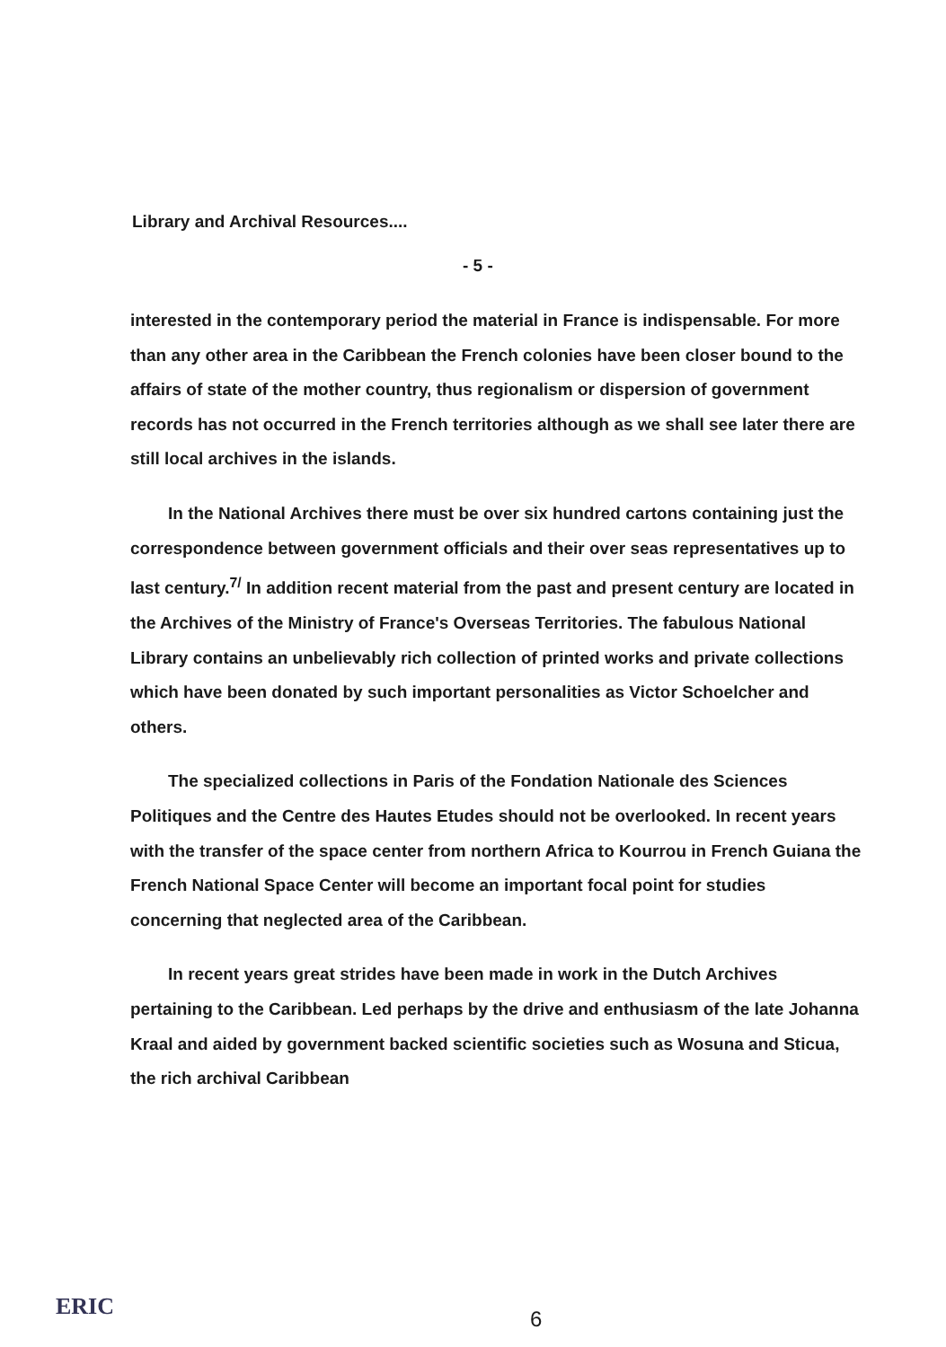Library and Archival Resources....
- 5 -
interested in the contemporary period the material in France is indispensable. For more than any other area in the Caribbean the French colonies have been closer bound to the affairs of state of the mother country, thus regionalism or dispersion of government records has not occurred in the French territories although as we shall see later there are still local archives in the islands.
In the National Archives there must be over six hundred cartons containing just the correspondence between government officials and their over seas representatives up to last century.<sup>7/</sup> In addition recent material from the past and present century are located in the Archives of the Ministry of France's Overseas Territories. The fabulous National Library contains an unbelievably rich collection of printed works and private collections which have been donated by such important personalities as Victor Schoelcher and others.
The specialized collections in Paris of the Fondation Nationale des Sciences Politiques and the Centre des Hautes Etudes should not be overlooked. In recent years with the transfer of the space center from northern Africa to Kourrou in French Guiana the French National Space Center will become an important focal point for studies concerning that neglected area of the Caribbean.
In recent years great strides have been made in work in the Dutch Archives pertaining to the Caribbean. Led perhaps by the drive and enthusiasm of the late Johanna Kraal and aided by government backed scientific societies such as Wosuna and Sticua, the rich archival Caribbean
ERIC 6